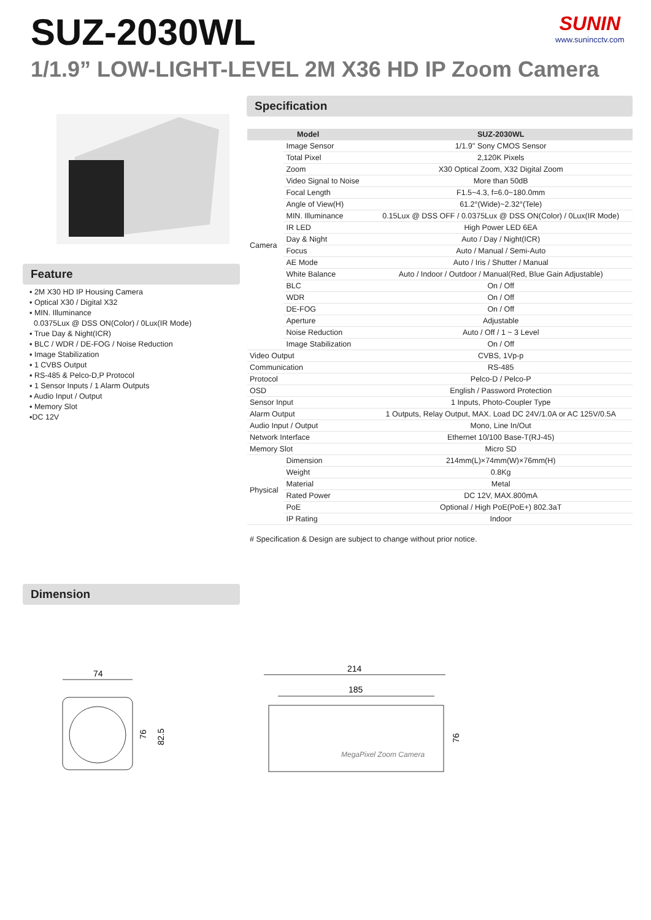SUZ-2030WL
SUNIN
www.sunincctv.com
1/1.9” LOW-LIGHT-LEVEL 2M X36 HD IP Zoom Camera
Specification
Feature
▪ 2M X30 HD IP Housing Camera
▪ Optical X30 / Digital X32
▪ MIN. Illuminance
0.0375Lux @ DSS ON(Color) / 0Lux(IR Mode)
▪ True Day & Night(ICR)
▪ BLC / WDR / DE-FOG / Noise Reduction
▪ Image Stabilization
▪ 1 CVBS Output
▪ RS-485 & Pelco-D,P Protocol
▪ 1 Sensor Inputs / 1 Alarm Outputs
▪ Audio Input / Output
▪ Memory Slot
▪DC 12V
| Model | | SUZ-2030WL |
| --- | --- | --- |
| Camera | Image Sensor | 1/1.9'' Sony CMOS Sensor |
| | Total Pixel | 2,120K Pixels |
| | Zoom | X30 Optical Zoom, X32 Digital Zoom |
| | Video Signal to Noise | More than 50dB |
| | Focal Length | F1.5~4.3, f=6.0~180.0mm |
| | Angle of View(H) | 61.2°(Wide)~2.32°(Tele) |
| | MIN. Illuminance | 0.15Lux @ DSS OFF / 0.0375Lux @ DSS ON(Color) / 0Lux(IR Mode) |
| | IR LED | High Power LED 6EA |
| | Day & Night | Auto / Day / Night(ICR) |
| | Focus | Auto / Manual / Semi-Auto |
| | AE Mode | Auto / Iris / Shutter / Manual |
| | White Balance | Auto / Indoor / Outdoor / Manual(Red, Blue Gain Adjustable) |
| | BLC | On / Off |
| | WDR | On / Off |
| | DE-FOG | On / Off |
| | Aperture | Adjustable |
| | Noise Reduction | Auto / Off / 1 ~ 3 Level |
| | Image Stabilization | On / Off |
| Video Output | | CVBS, 1Vp-p |
| Communication | | RS-485 |
| Protocol | | Pelco-D / Pelco-P |
| OSD | | English / Password Protection |
| Sensor Input | | 1 Inputs, Photo-Coupler Type |
| Alarm Output | | 1 Outputs, Relay Output, MAX. Load DC 24V/1.0A or AC 125V/0.5A |
| Audio Input / Output | | Mono, Line In/Out |
| Network Interface | | Ethernet 10/100 Base-T(RJ-45) |
| Memory Slot | | Micro SD |
| Physical | Dimension | 214mm(L)×74mm(W)×76mm(H) |
| | Weight | 0.8Kg |
| | Material | Metal |
| | Rated Power | DC 12V, MAX.800mA |
| | PoE | Optional / High PoE(PoE+) 802.3aT |
| | IP Rating | Indoor |
# Specification & Design are subject to change without prior notice.
Dimension
74
76
82.5
214
185
MegaPixel Zoom Camera
76